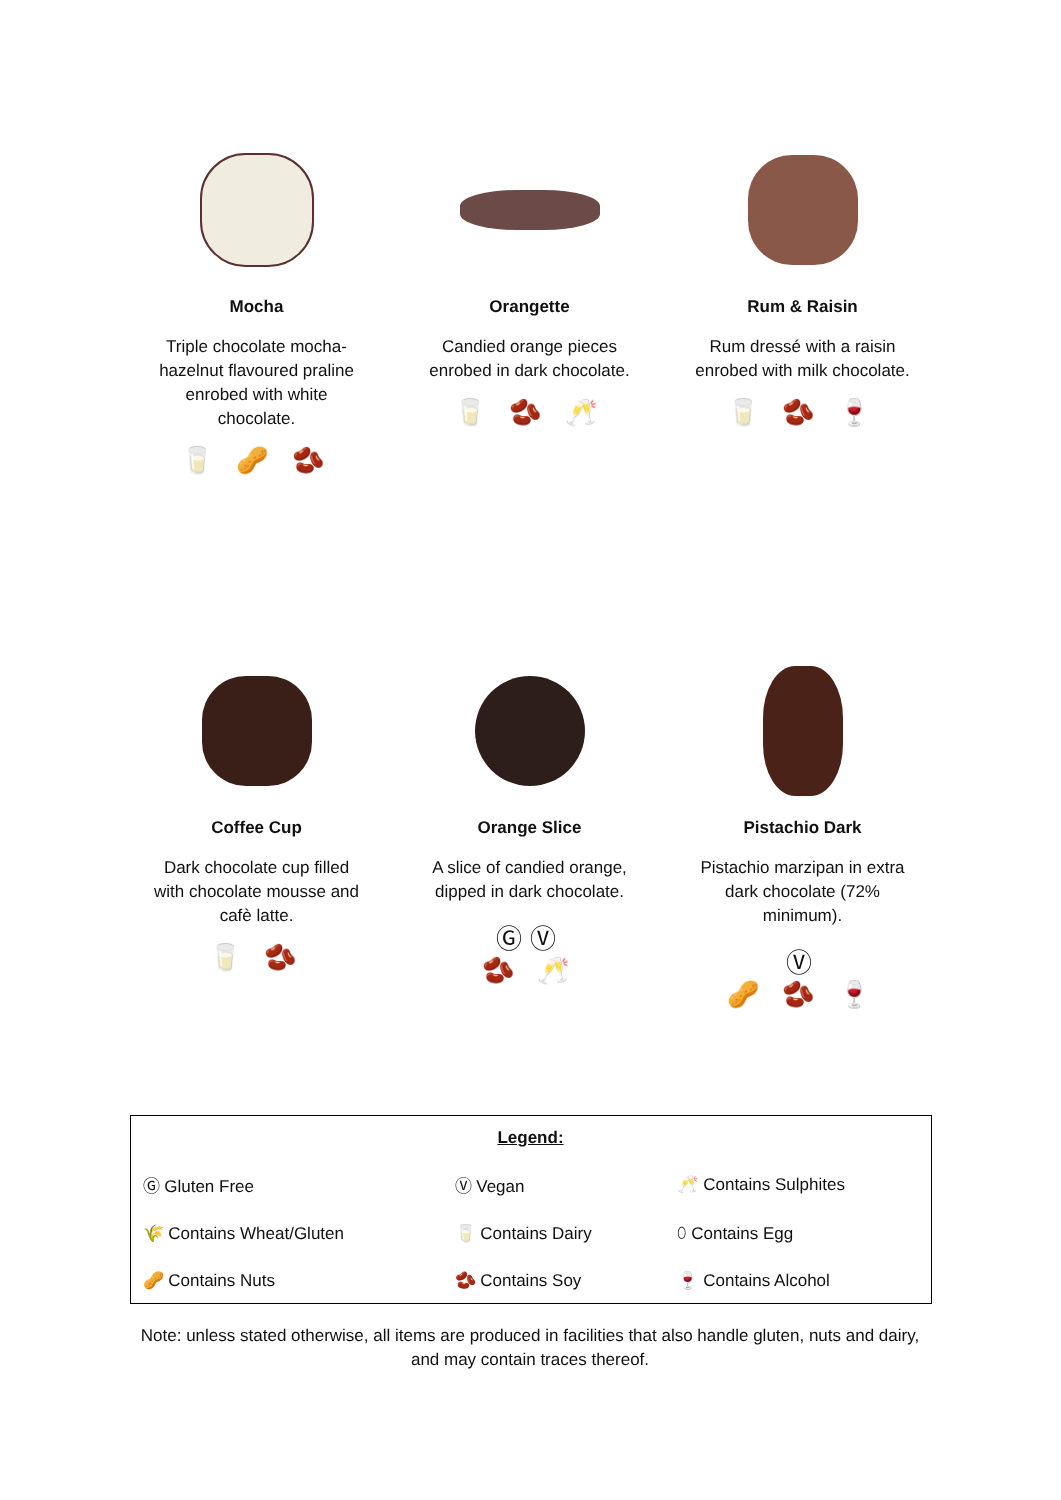Mocha
Triple chocolate mocha-hazelnut flavoured praline enrobed with white chocolate.
🥛 🥜 🫘
Orangette
Candied orange pieces enrobed in dark chocolate.
🥛 🫘 🥂
Rum & Raisin
Rum dressé with a raisin enrobed with milk chocolate.
🥛 🫘 🍷
Coffee Cup
Dark chocolate cup filled with chocolate mousse and cafè latte.
🥛 🫘
Orange Slice
A slice of candied orange, dipped in dark chocolate.
ⒼⓋ
🫘 🥂
Pistachio Dark
Pistachio marzipan in extra dark chocolate (72% minimum).
Ⓥ
🥜 🫘 🍷
| Legend: | | |
| Ⓖ Gluten Free | Ⓥ Vegan | 🥂 Contains Sulphites |
| 🌾 Contains Wheat/Gluten | 🥛 Contains Dairy | ⬯ Contains Egg |
| 🥜 Contains Nuts | 🫘 Contains Soy | 🍷 Contains Alcohol |
Note: unless stated otherwise, all items are produced in facilities that also handle gluten, nuts and dairy, and may contain traces thereof.